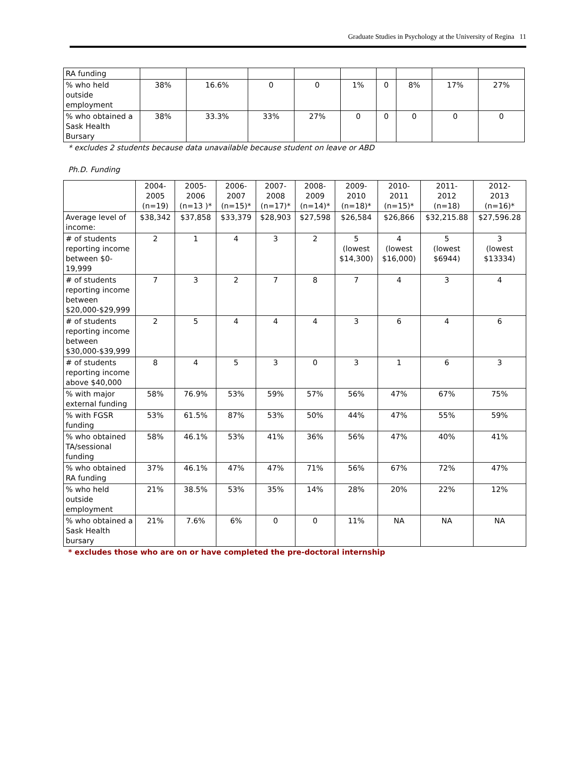Graduate Studies in Psychology at the University of Regina 11
| RA funding | | | | | | | | | |
| % who held outside employment | 38% | 16.6% | 0 | 0 | 1% | 0 | 8% | 17% | 27% |
| % who obtained a Sask Health Bursary | 38% | 33.3% | 33% | 27% | 0 | 0 | 0 | 0 | 0 |
* excludes 2 students because data unavailable because student on leave or ABD
Ph.D. Funding
| | 2004- 2005 (n=19) | 2005- 2006 (n=13 )* | 2006- 2007 (n=15)* | 2007- 2008 (n=17)* | 2008- 2009 (n=14)* | 2009- 2010 (n=18)* | 2010- 2011 (n=15)* | 2011- 2012 (n=18) | 2012- 2013 (n=16)* |
| Average level of income: | $38,342 | $37,858 | $33,379 | $28,903 | $27,598 | $26,584 | $26,866 | $32,215.88 | $27,596.28 |
| # of students reporting income between $0-19,999 | 2 | 1 | 4 | 3 | 2 | 5 (lowest $14,300) | 4 (lowest $16,000) | 5 (lowest $6944) | 3 (lowest $13334) |
| # of students reporting income between $20,000-$29,999 | 7 | 3 | 2 | 7 | 8 | 7 | 4 | 3 | 4 |
| # of students reporting income between $30,000-$39,999 | 2 | 5 | 4 | 4 | 4 | 3 | 6 | 4 | 6 |
| # of students reporting income above $40,000 | 8 | 4 | 5 | 3 | 0 | 3 | 1 | 6 | 3 |
| % with major external funding | 58% | 76.9% | 53% | 59% | 57% | 56% | 47% | 67% | 75% |
| % with FGSR funding | 53% | 61.5% | 87% | 53% | 50% | 44% | 47% | 55% | 59% |
| % who obtained TA/sessional funding | 58% | 46.1% | 53% | 41% | 36% | 56% | 47% | 40% | 41% |
| % who obtained RA funding | 37% | 46.1% | 47% | 47% | 71% | 56% | 67% | 72% | 47% |
| % who held outside employment | 21% | 38.5% | 53% | 35% | 14% | 28% | 20% | 22% | 12% |
| % who obtained a Sask Health bursary | 21% | 7.6% | 6% | 0 | 0 | 11% | NA | NA | NA |
* excludes those who are on or have completed the pre-doctoral internship